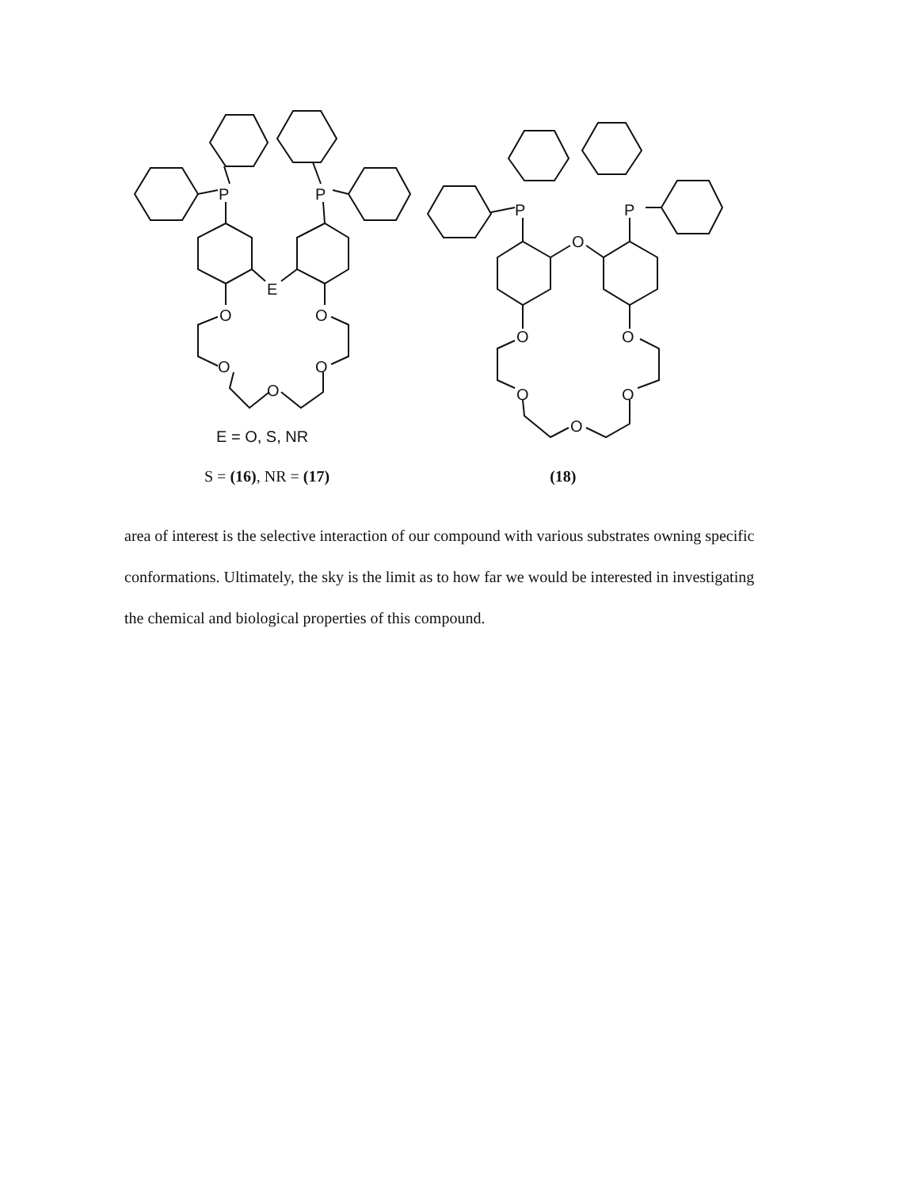P
P
E
O
O
O
O
O
P
P
O
O
O
O
O
O
E = O, S, NR
S = (16), NR = (17) (18)
area of interest is the selective interaction of our compound with various substrates owning specific conformations. Ultimately, the sky is the limit as to how far we would be interested in investigating the chemical and biological properties of this compound.